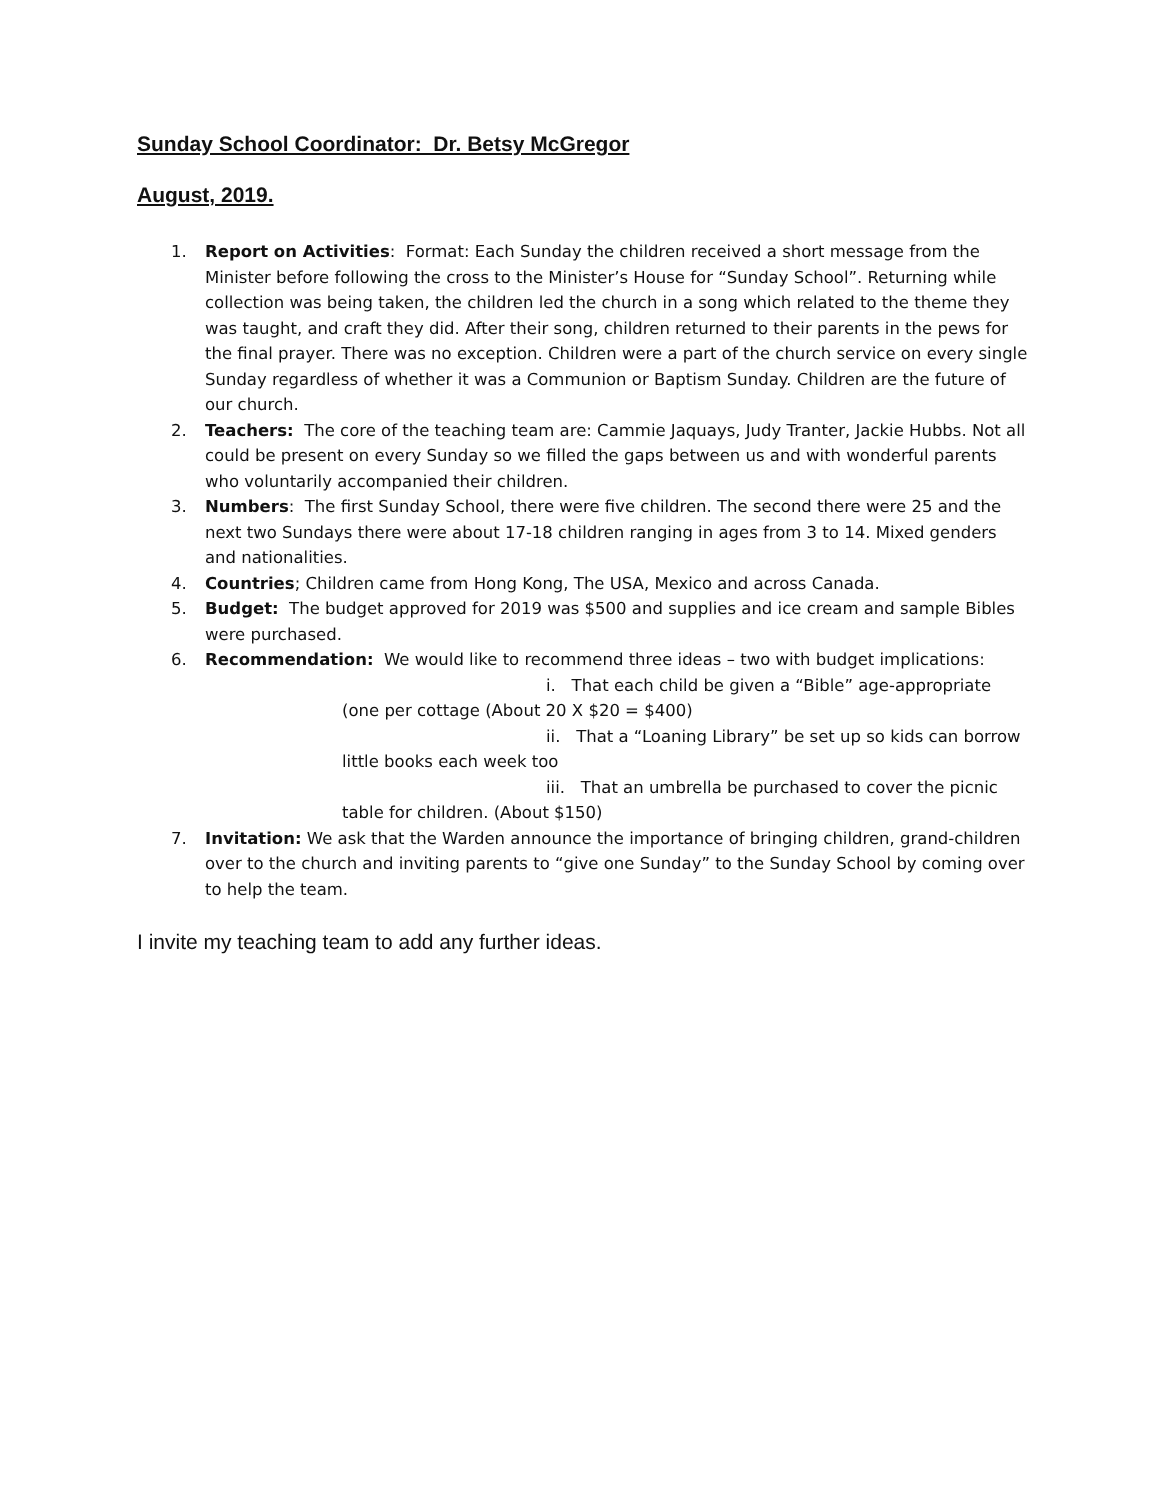Sunday School Coordinator: Dr. Betsy McGregor
August, 2019.
1. Report on Activities: Format: Each Sunday the children received a short message from the Minister before following the cross to the Minister’s House for “Sunday School”. Returning while collection was being taken, the children led the church in a song which related to the theme they was taught, and craft they did. After their song, children returned to their parents in the pews for the final prayer. There was no exception. Children were a part of the church service on every single Sunday regardless of whether it was a Communion or Baptism Sunday. Children are the future of our church.
2. Teachers: The core of the teaching team are: Cammie Jaquays, Judy Tranter, Jackie Hubbs. Not all could be present on every Sunday so we filled the gaps between us and with wonderful parents who voluntarily accompanied their children.
3. Numbers: The first Sunday School, there were five children. The second there were 25 and the next two Sundays there were about 17-18 children ranging in ages from 3 to 14. Mixed genders and nationalities.
4. Countries; Children came from Hong Kong, The USA, Mexico and across Canada.
5. Budget: The budget approved for 2019 was $500 and supplies and ice cream and sample Bibles were purchased.
6. Recommendation: We would like to recommend three ideas – two with budget implications:
i. That each child be given a “Bible” age-appropriate (one per cottage (About 20 X $20 = $400)
ii. That a “Loaning Library” be set up so kids can borrow little books each week too
iii. That an umbrella be purchased to cover the picnic table for children. (About $150)
7. Invitation: We ask that the Warden announce the importance of bringing children, grand-children over to the church and inviting parents to “give one Sunday” to the Sunday School by coming over to help the team.
I invite my teaching team to add any further ideas.